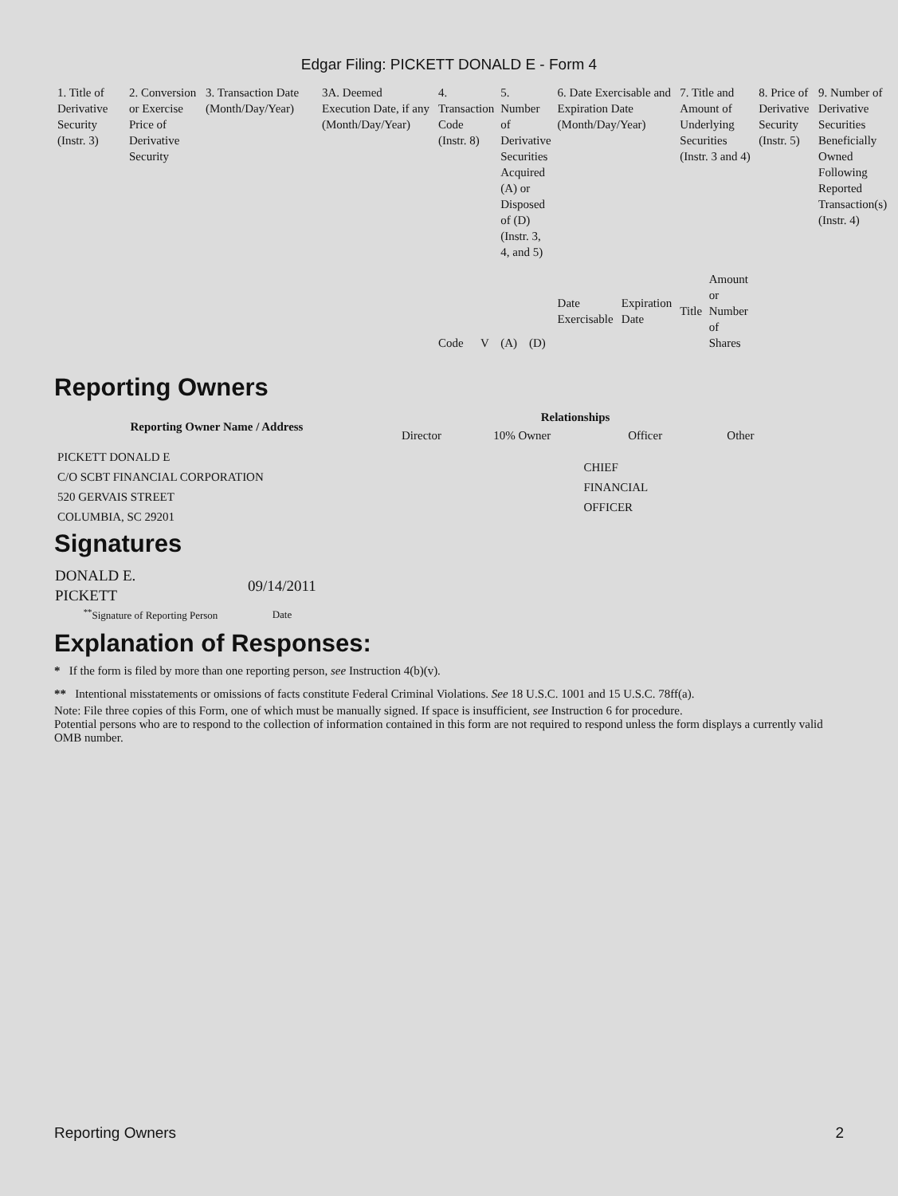Edgar Filing: PICKETT DONALD E - Form 4
| 1. Title of Derivative Security (Instr. 3) | 2. Conversion or Exercise Price of Derivative Security | 3. Transaction Date (Month/Day/Year) | 3A. Deemed Execution Date, if any (Month/Day/Year) | 4. Transaction Code (Instr. 8) | | 5. Number of Derivative Securities Acquired (A) or Disposed of (D) (Instr. 3, 4, and 5) | | 6. Date Exercisable and Expiration Date (Month/Day/Year) | | 7. Title and Amount of Underlying Securities (Instr. 3 and 4) | | 8. Price of Derivative Security (Instr. 5) | 9. Number of Derivative Securities Beneficially Owned Following Reported Transaction(s) (Instr. 4) |
| | | | | | | | | Date Exercisable | Expiration Date | Title | Amount or Number of Shares | | |
| | | | | Code | V | (A) | (D) | | | | | | |
Reporting Owners
| Reporting Owner Name / Address | Relationships | | | |
| --- | --- | --- | --- | --- |
| | Director | 10% Owner | Officer | Other |
| PICKETT DONALD E C/O SCBT FINANCIAL CORPORATION 520 GERVAIS STREET COLUMBIA, SC 29201 | | | CHIEF FINANCIAL OFFICER | |
Signatures
| DONALD E. PICKETT | 09/14/2011 |
| <sup>**</sup> Signature of Reporting Person | Date |
Explanation of Responses:
* If the form is filed by more than one reporting person, see Instruction 4(b)(v).
** Intentional misstatements or omissions of facts constitute Federal Criminal Violations. See 18 U.S.C. 1001 and 15 U.S.C. 78ff(a).
Note: File three copies of this Form, one of which must be manually signed. If space is insufficient, see Instruction 6 for procedure.
Potential persons who are to respond to the collection of information contained in this form are not required to respond unless the form displays a currently valid OMB number.
Reporting Owners 2